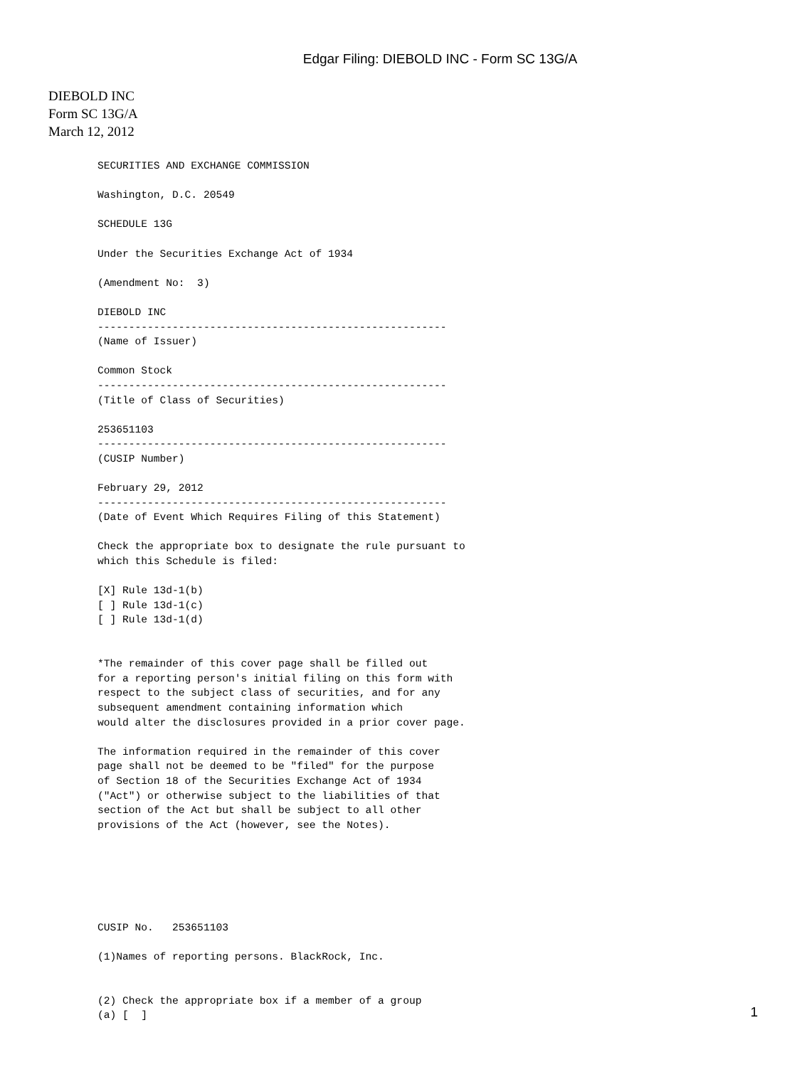Edgar Filing: DIEBOLD INC - Form SC 13G/A
DIEBOLD INC
Form SC 13G/A
March 12, 2012
SECURITIES AND EXCHANGE COMMISSION

Washington, D.C. 20549

SCHEDULE 13G

Under the Securities Exchange Act of 1934

(Amendment No:  3)

DIEBOLD INC
--------------------------------------------------------
(Name of Issuer)

Common Stock
--------------------------------------------------------
(Title of Class of Securities)

253651103
--------------------------------------------------------
(CUSIP Number)

February 29, 2012
--------------------------------------------------------
(Date of Event Which Requires Filing of this Statement)

Check the appropriate box to designate the rule pursuant to
which this Schedule is filed:

[X] Rule 13d-1(b)
[ ] Rule 13d-1(c)
[ ] Rule 13d-1(d)


*The remainder of this cover page shall be filled out
for a reporting person's initial filing on this form with
respect to the subject class of securities, and for any
subsequent amendment containing information which
would alter the disclosures provided in a prior cover page.

The information required in the remainder of this cover
page shall not be deemed to be "filed" for the purpose
of Section 18 of the Securities Exchange Act of 1934
("Act") or otherwise subject to the liabilities of that
section of the Act but shall be subject to all other
provisions of the Act (however, see the Notes).






CUSIP No.   253651103

(1)Names of reporting persons. BlackRock, Inc.


(2) Check the appropriate box if a member of a group
(a) [  ]
1